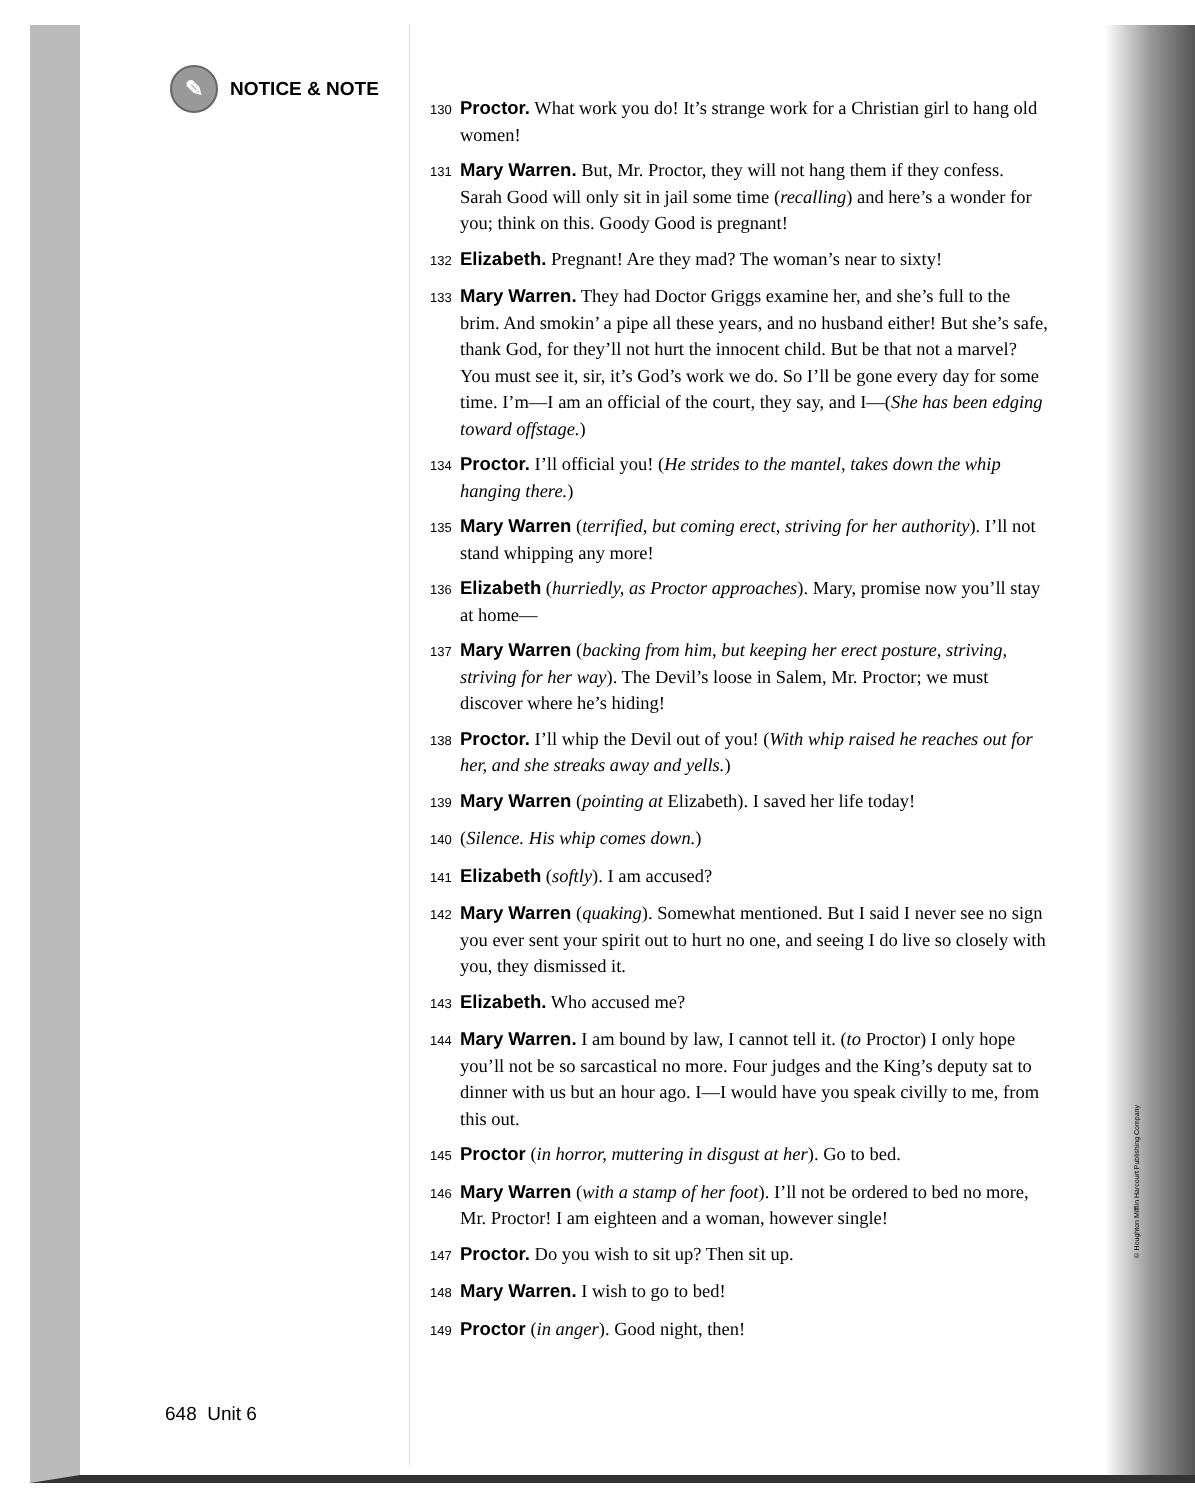✎ NOTICE & NOTE
648 Unit 6
130 Proctor. What work you do! It’s strange work for a Christian girl to hang old women!
131 Mary Warren. But, Mr. Proctor, they will not hang them if they confess. Sarah Good will only sit in jail some time (recalling) and here’s a wonder for you; think on this. Goody Good is pregnant!
132 Elizabeth. Pregnant! Are they mad? The woman’s near to sixty!
133 Mary Warren. They had Doctor Griggs examine her, and she’s full to the brim. And smokin’ a pipe all these years, and no husband either! But she’s safe, thank God, for they’ll not hurt the innocent child. But be that not a marvel? You must see it, sir, it’s God’s work we do. So I’ll be gone every day for some time. I’m—I am an official of the court, they say, and I—(She has been edging toward offstage.)
134 Proctor. I’ll official you! (He strides to the mantel, takes down the whip hanging there.)
135 Mary Warren (terrified, but coming erect, striving for her authority). I’ll not stand whipping any more!
136 Elizabeth (hurriedly, as Proctor approaches). Mary, promise now you’ll stay at home—
137 Mary Warren (backing from him, but keeping her erect posture, striving, striving for her way). The Devil’s loose in Salem, Mr. Proctor; we must discover where he’s hiding!
138 Proctor. I’ll whip the Devil out of you! (With whip raised he reaches out for her, and she streaks away and yells.)
139 Mary Warren (pointing at Elizabeth). I saved her life today!
140 (Silence. His whip comes down.)
141 Elizabeth (softly). I am accused?
142 Mary Warren (quaking). Somewhat mentioned. But I said I never see no sign you ever sent your spirit out to hurt no one, and seeing I do live so closely with you, they dismissed it.
143 Elizabeth. Who accused me?
144 Mary Warren. I am bound by law, I cannot tell it. (to Proctor) I only hope you’ll not be so sarcastical no more. Four judges and the King’s deputy sat to dinner with us but an hour ago. I—I would have you speak civilly to me, from this out.
145 Proctor (in horror, muttering in disgust at her). Go to bed.
146 Mary Warren (with a stamp of her foot). I’ll not be ordered to bed no more, Mr. Proctor! I am eighteen and a woman, however single!
147 Proctor. Do you wish to sit up? Then sit up.
148 Mary Warren. I wish to go to bed!
149 Proctor (in anger). Good night, then!
© Houghton Mifflin Harcourt Publishing Company